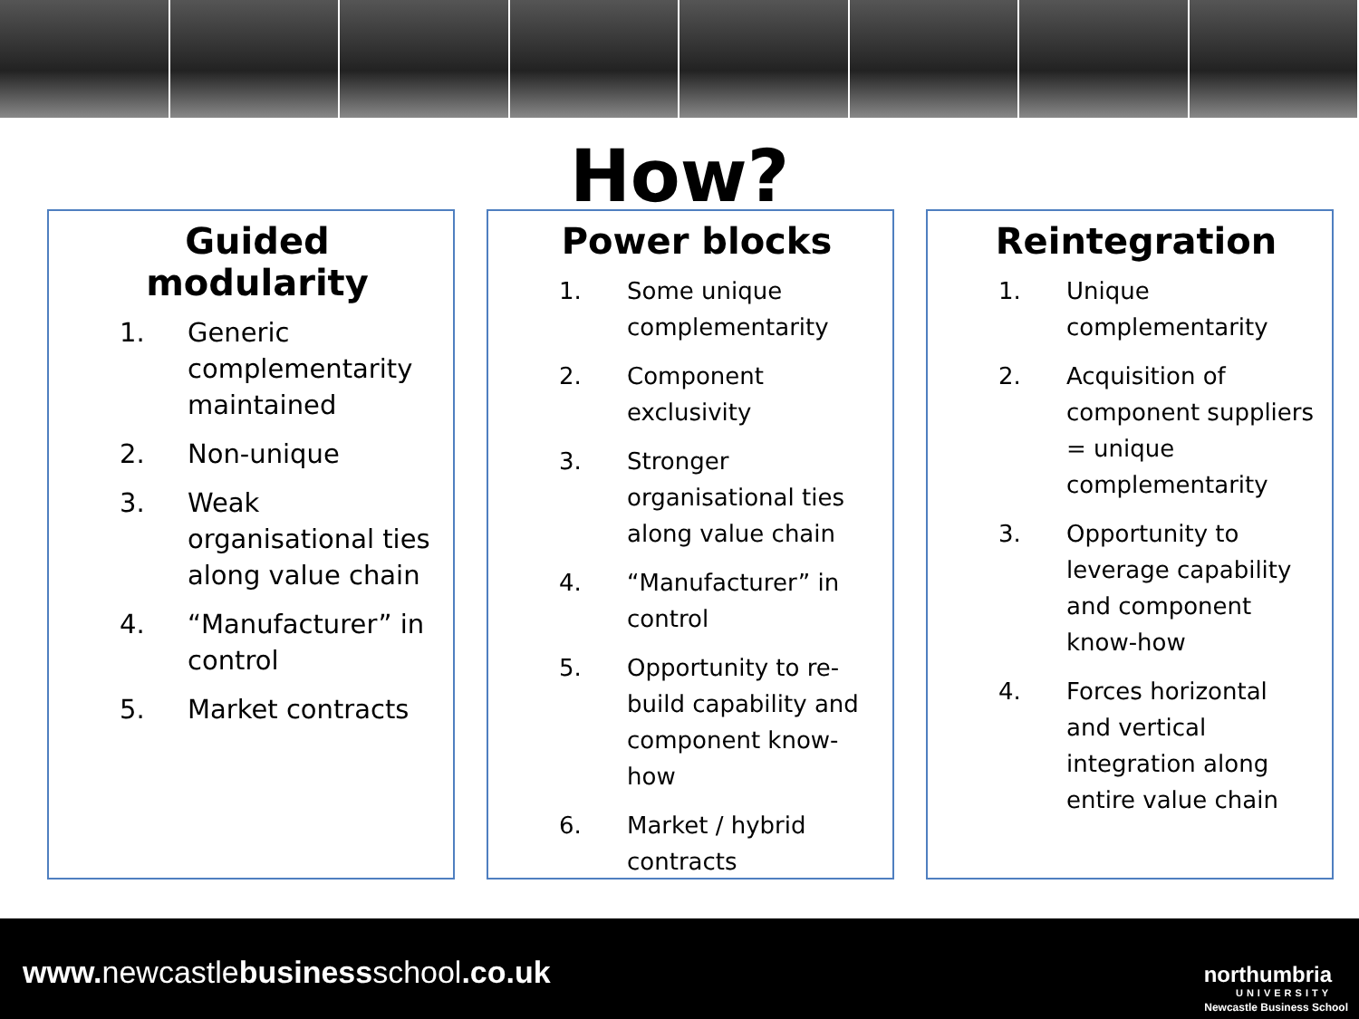How?
Guided modularity
1. Generic complementarity maintained
2. Non-unique
3. Weak organisational ties along value chain
4. “Manufacturer” in control
5. Market contracts
Power blocks
1. Some unique complementarity
2. Component exclusivity
3. Stronger organisational ties along value chain
4. “Manufacturer” in control
5. Opportunity to re-build capability and component know-how
6. Market / hybrid contracts
Reintegration
1. Unique complementarity
2. Acquisition of component suppliers = unique complementarity
3. Opportunity to leverage capability and component know-how
4. Forces horizontal and vertical integration along entire value chain
www. newcastlebusinessschool.co.uk
northumbria
UNIVERSITY
Newcastle Business School